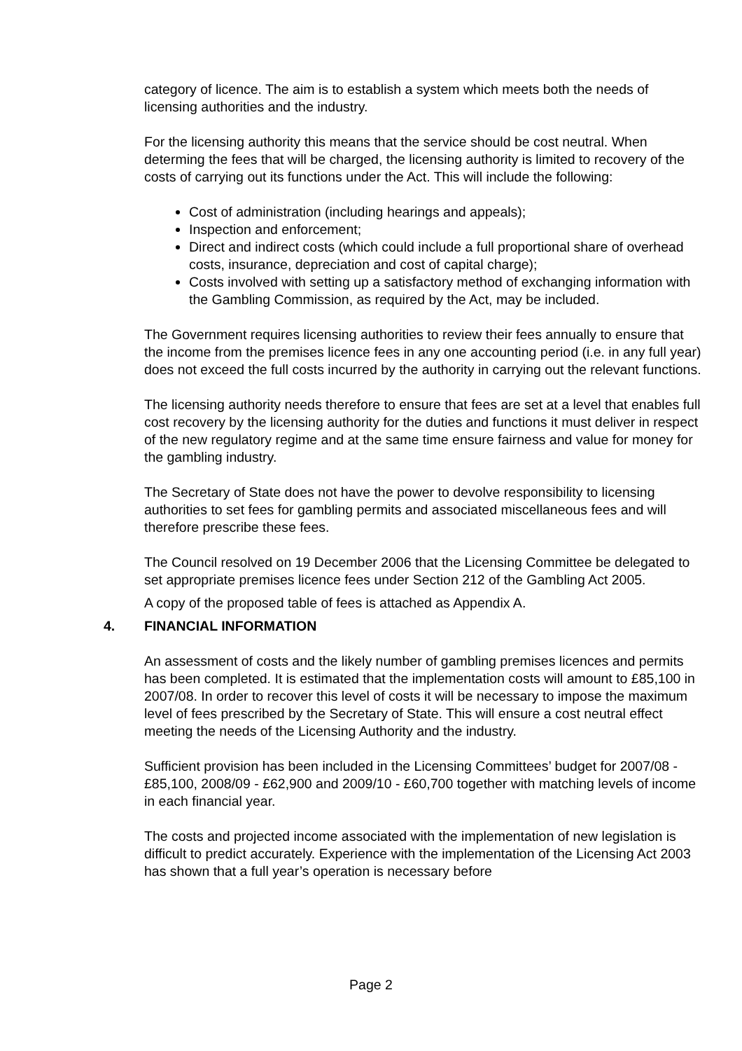category of licence. The aim is to establish a system which meets both the needs of licensing authorities and the industry.
For the licensing authority this means that the service should be cost neutral. When determing the fees that will be charged, the licensing authority is limited to recovery of the costs of carrying out its functions under the Act. This will include the following:
Cost of administration (including hearings and appeals);
Inspection and enforcement;
Direct and indirect costs (which could include a full proportional share of overhead costs, insurance, depreciation and cost of capital charge);
Costs involved with setting up a satisfactory method of exchanging information with the Gambling Commission, as required by the Act, may be included.
The Government requires licensing authorities to review their fees annually to ensure that the income from the premises licence fees in any one accounting period (i.e. in any full year) does not exceed the full costs incurred by the authority in carrying out the relevant functions.
The licensing authority needs therefore to ensure that fees are set at a level that enables full cost recovery by the licensing authority for the duties and functions it must deliver in respect of the new regulatory regime and at the same time ensure fairness and value for money for the gambling industry.
The Secretary of State does not have the power to devolve responsibility to licensing authorities to set fees for gambling permits and associated miscellaneous fees and will therefore prescribe these fees.
The Council resolved on 19 December 2006 that the Licensing Committee be delegated to set appropriate premises licence fees under Section 212 of the Gambling Act 2005.
A copy of the proposed table of fees is attached as Appendix A.
4. FINANCIAL INFORMATION
An assessment of costs and the likely number of gambling premises licences and permits has been completed. It is estimated that the implementation costs will amount to £85,100 in 2007/08. In order to recover this level of costs it will be necessary to impose the maximum level of fees prescribed by the Secretary of State. This will ensure a cost neutral effect meeting the needs of the Licensing Authority and the industry.
Sufficient provision has been included in the Licensing Committees’ budget for 2007/08 - £85,100, 2008/09 - £62,900 and 2009/10 - £60,700 together with matching levels of income in each financial year.
The costs and projected income associated with the implementation of new legislation is difficult to predict accurately. Experience with the implementation of the Licensing Act 2003 has shown that a full year’s operation is necessary before
Page 2